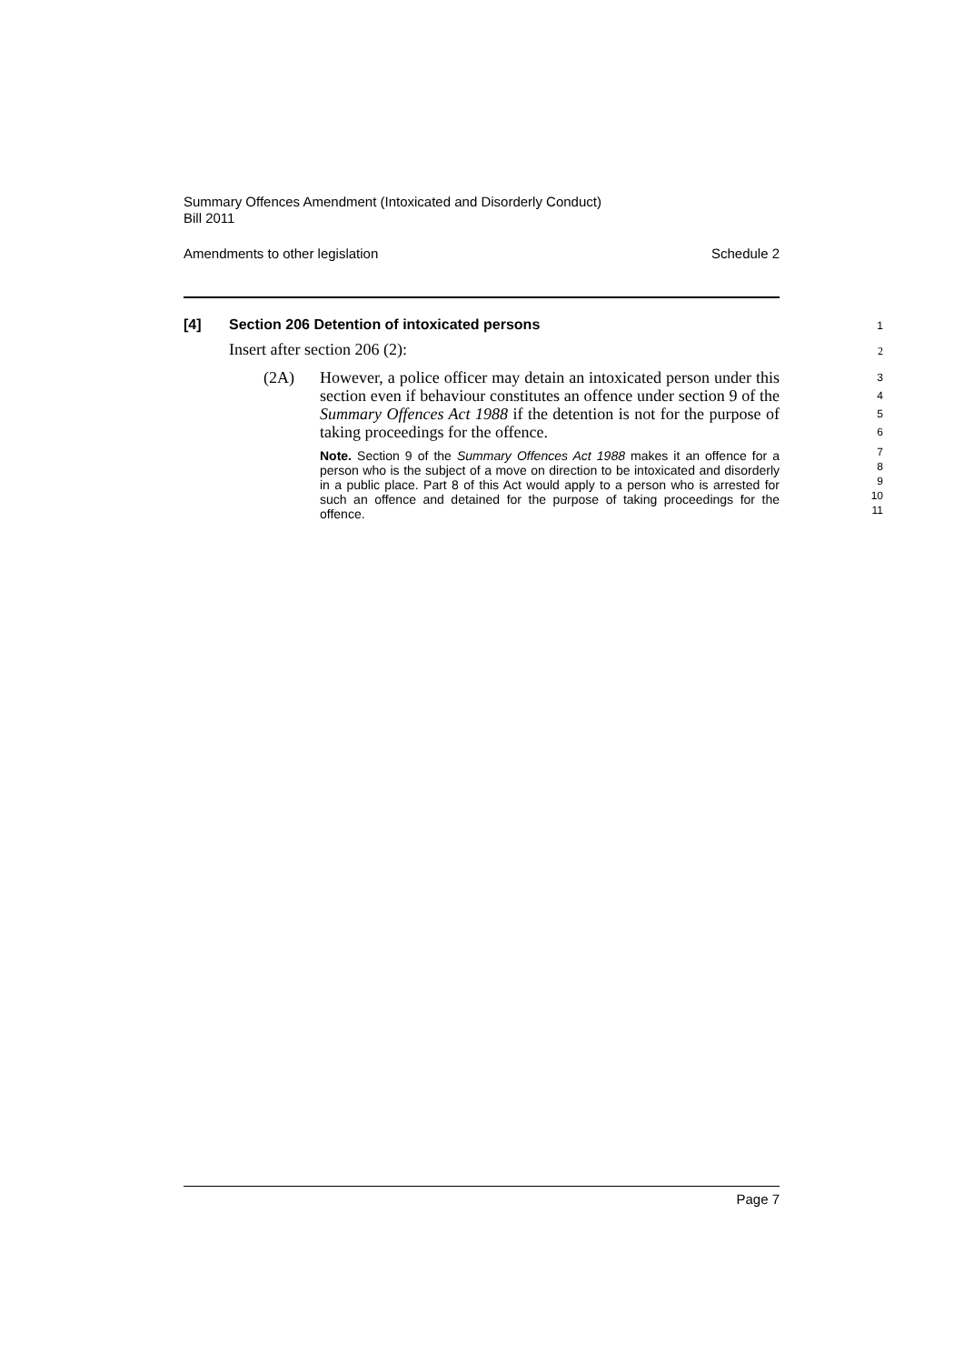Summary Offences Amendment (Intoxicated and Disorderly Conduct)
Bill 2011
Amendments to other legislation Schedule 2
[4] Section 206 Detention of intoxicated persons 1
Insert after section 206 (2): 2
(2A)
However, a police officer may detain an intoxicated person under this section even if behaviour constitutes an offence under section 9 of the Summary Offences Act 1988 if the detention is not for the purpose of taking proceedings for the offence.
Note. Section 9 of the Summary Offences Act 1988 makes it an offence for a person who is the subject of a move on direction to be intoxicated and disorderly in a public place. Part 8 of this Act would apply to a person who is arrested for such an offence and detained for the purpose of taking proceedings for the offence.
3
4
5
6
7
8
9
10
11
Page 7